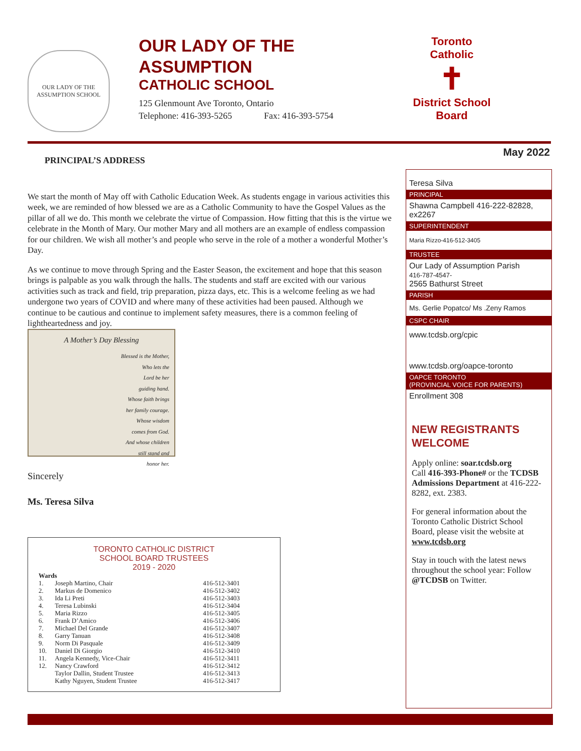OUR LADY OF THE ASSUMPTION SCHOOL
OUR LADY OF THE ASSUMPTION
CATHOLIC SCHOOL
125 Glenmount Ave Toronto, Ontario
Telephone: 416-393-5265 Fax: 416-393-5754
Toronto Catholic
✝
District School Board
May 2022
PRINCIPAL’S ADDRESS
We start the month of May off with Catholic Education Week. As students engage in various activities this week, we are reminded of how blessed we are as a Catholic Community to have the Gospel Values as the pillar of all we do. This month we celebrate the virtue of Compassion. How fitting that this is the virtue we celebrate in the Month of Mary. Our mother Mary and all mothers are an example of endless compassion for our children. We wish all mother’s and people who serve in the role of a mother a wonderful Mother’s Day.
As we continue to move through Spring and the Easter Season, the excitement and hope that this season brings is palpable as you walk through the halls. The students and staff are excited with our various activities such as track and field, trip preparation, pizza days, etc. This is a welcome feeling as we had undergone two years of COVID and where many of these activities had been paused. Although we continue to be cautious and continue to implement safety measures, there is a common feeling of lightheartedness and joy.
A Mother’s Day Blessing
Blessed is the Mother,
Who lets the
Lord be her
guiding hand.
Whose faith brings
her family courage.
Whose wisdom
comes from God.
And whose children
still stand and
honor her.
Sincerely
Ms. Teresa Silva
TORONTO CATHOLIC DISTRICT
SCHOOL BOARD TRUSTEES
2019 - 2020
| Wards | | |
| --- | --- | --- |
| 1. | Joseph Martino, Chair | 416-512-3401 |
| 2. | Markus de Domenico | 416-512-3402 |
| 3. | Ida Li Preti | 416-512-3403 |
| 4. | Teresa Lubinski | 416-512-3404 |
| 5. | Maria Rizzo | 416-512-3405 |
| 6. | Frank D’Amico | 416-512-3406 |
| 7. | Michael Del Grande | 416-512-3407 |
| 8. | Garry Tanuan | 416-512-3408 |
| 9. | Norm Di Pasquale | 416-512-3409 |
| 10. | Daniel Di Giorgio | 416-512-3410 |
| 11. | Angela Kennedy, Vice-Chair | 416-512-3411 |
| 12. | Nancy Crawford | 416-512-3412 |
| | Taylor Dallin, Student Trustee | 416-512-3413 |
| | Kathy Nguyen, Student Trustee | 416-512-3417 |
Teresa Silva
PRINCIPAL
Shawna Campbell 416-222-82828, ex2267
SUPERINTENDENT
Maria Rizzo-416-512-3405
TRUSTEE
Our Lady of Assumption Parish
416-787-4547-
2565 Bathurst Street
PARISH
Ms. Gerlie Popatco/ Ms .Zeny Ramos
CSPC CHAIR
www.tcdsb.org/cpic
www.tcdsb.org/oapce-toronto
OAPCE TORONTO
(PROVINCIAL VOICE FOR PARENTS)
Enrollment 308
NEW REGISTRANTS WELCOME
Apply online: soar.tcdsb.org
Call 416-393-Phone# or the TCDSB Admissions Department at 416-222-8282, ext. 2383.
For general information about the Toronto Catholic District School Board, please visit the website at www.tcdsb.org
Stay in touch with the latest news throughout the school year: Follow @TCDSB on Twitter.